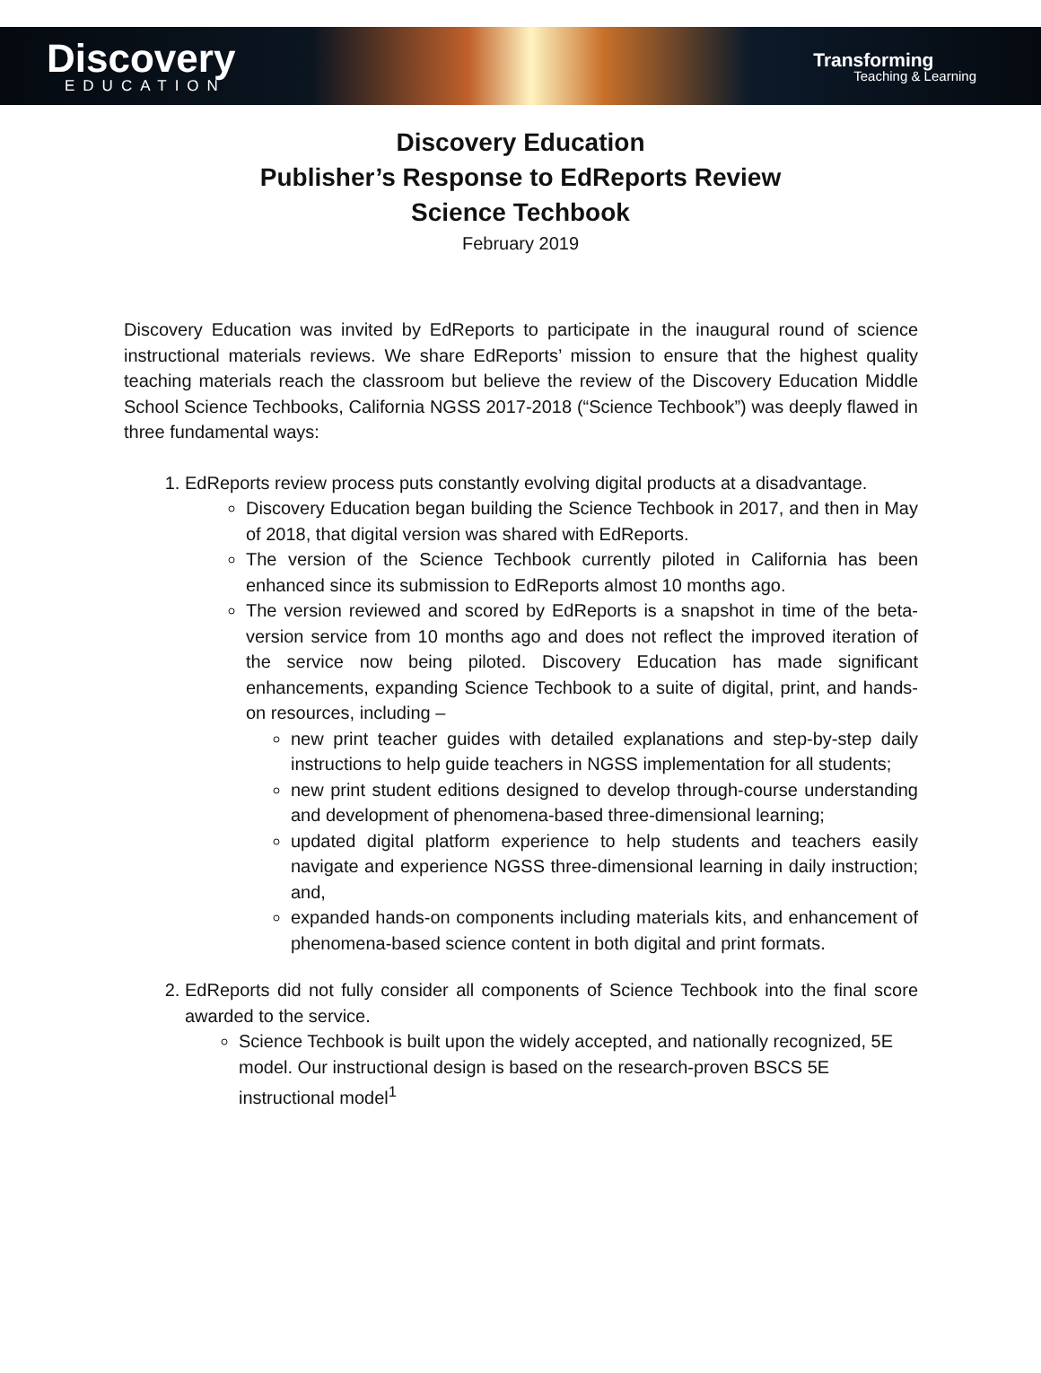Discovery
EDUCATION
Transforming
Teaching & Learning
Discovery Education
Publisher’s Response to EdReports Review
Science Techbook
February 2019
Discovery Education was invited by EdReports to participate in the inaugural round of science instructional materials reviews. We share EdReports’ mission to ensure that the highest quality teaching materials reach the classroom but believe the review of the Discovery Education Middle School Science Techbooks, California NGSS 2017-2018 (“Science Techbook”) was deeply flawed in three fundamental ways:
1. EdReports review process puts constantly evolving digital products at a disadvantage.
Discovery Education began building the Science Techbook in 2017, and then in May of 2018, that digital version was shared with EdReports.
The version of the Science Techbook currently piloted in California has been enhanced since its submission to EdReports almost 10 months ago.
The version reviewed and scored by EdReports is a snapshot in time of the beta-version service from 10 months ago and does not reflect the improved iteration of the service now being piloted. Discovery Education has made significant enhancements, expanding Science Techbook to a suite of digital, print, and hands-on resources, including –
new print teacher guides with detailed explanations and step-by-step daily instructions to help guide teachers in NGSS implementation for all students;
new print student editions designed to develop through-course understanding and development of phenomena-based three-dimensional learning;
updated digital platform experience to help students and teachers easily navigate and experience NGSS three-dimensional learning in daily instruction; and,
expanded hands-on components including materials kits, and enhancement of phenomena-based science content in both digital and print formats.
2. EdReports did not fully consider all components of Science Techbook into the final score awarded to the service.
Science Techbook is built upon the widely accepted, and nationally recognized, 5E model. Our instructional design is based on the research-proven BSCS 5E instructional model<sup>1</sup>